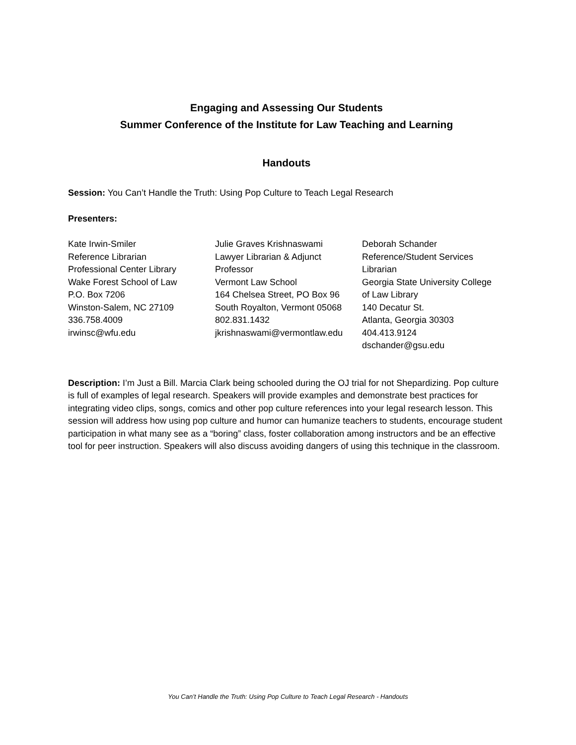Engaging and Assessing Our Students
Summer Conference of the Institute for Law Teaching and Learning
Handouts
Session: You Can’t Handle the Truth: Using Pop Culture to Teach Legal Research
Presenters:
Kate Irwin-Smiler
Reference Librarian
Professional Center Library
Wake Forest School of Law
P.O. Box 7206
Winston-Salem, NC 27109
336.758.4009
irwinsc@wfu.edu
Julie Graves Krishnaswami
Lawyer Librarian & Adjunct
Professor
Vermont Law School
164 Chelsea Street, PO Box 96
South Royalton, Vermont 05068
802.831.1432
jkrishnaswami@vermontlaw.edu
Deborah Schander
Reference/Student Services
Librarian
Georgia State University College
of Law Library
140 Decatur St.
Atlanta, Georgia 30303
404.413.9124
dschander@gsu.edu
Description: I’m Just a Bill. Marcia Clark being schooled during the OJ trial for not Shepardizing. Pop culture is full of examples of legal research. Speakers will provide examples and demonstrate best practices for integrating video clips, songs, comics and other pop culture references into your legal research lesson. This session will address how using pop culture and humor can humanize teachers to students, encourage student participation in what many see as a “boring” class, foster collaboration among instructors and be an effective tool for peer instruction. Speakers will also discuss avoiding dangers of using this technique in the classroom.
You Can’t Handle the Truth: Using Pop Culture to Teach Legal Research - Handouts